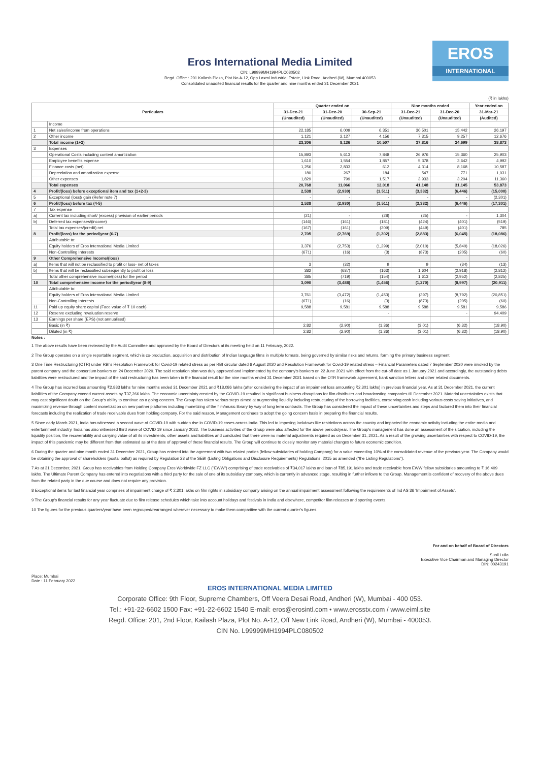EROS
INTERNATIONAL
Eros International Media Limited
CIN: L99999MH1994PLC080502
Regd. Office : 201 Kailash Plaza, Plot No A-12, Opp Laxmi Industrial Estate, Link Road, Andheri (W), Mumbai 400053
Consolidated unaudited financial results for the quarter and nine months ended 31 December 2021
(₹ in lakhs)
| Particulars | | Quarter ended on | | | Nine months ended | | Year ended on |
| --- | --- | --- | --- | --- | --- | --- | --- |
| | | 31-Dec-21 | 31-Dec-20 | 30-Sep-21 | 31-Dec-21 | 31-Dec-20 | 31-Mar-21 |
| | | (Unaudited) | (Unaudited) | (Unaudited) | (Unaudited) | (Unaudited) | (Audited) |
| | Income | | | | | | |
| 1 | Net sales/income from operations | 22,185 | 6,009 | 6,351 | 30,501 | 15,442 | 26,197 |
| 2 | Other income | 1,121 | 2,127 | 4,156 | 7,315 | 9,257 | 12,676 |
| | Total income (1+2) | 23,306 | 8,136 | 10,507 | 37,816 | 24,699 | 38,873 |
| 3 | Expenses | | | | | | |
| | Operational Costs including content amortization | 15,893 | 5,613 | 7,848 | 26,976 | 15,360 | 25,903 |
| | Employee benefits expense | 1,610 | 1,554 | 1,857 | 5,378 | 3,642 | 4,992 |
| | Finance costs (net) | 1,256 | 2,833 | 612 | 4,314 | 8,168 | 10,587 |
| | Depreciation and amortization expense | 180 | 267 | 184 | 547 | 771 | 1,031 |
| | Other expenses | 1,829 | 799 | 1,517 | 3,933 | 3,204 | 11,360 |
| | Total expenses | 20,768 | 11,066 | 12,018 | 41,148 | 31,145 | 53,873 |
| 4 | Profit/(loss) before exceptional item and tax (1+2-3) | 2,538 | (2,930) | (1,511) | (3,332) | (6,446) | (15,000) |
| 5 | Exceptional (loss)/ gain (Refer note 7) | - | - | - | - | - | (2,301) |
| 6 | Profit/(loss) before tax (4-5) | 2,538 | (2,930) | (1,511) | (3,332) | (6,446) | (17,301) |
| 7 | Tax expense | | | | | | |
| a) | Current tax including short/ (excess) provision of earlier periods | (21) | - | (28) | (25) | - | 1,304 |
| b) | Deferred tax expenses/(income) | (146) | (161) | (181) | (424) | (401) | (519) |
| | Total tax expenses/(credit) net | (167) | (161) | (209) | (449) | (401) | 785 |
| 8 | Profit/(loss) for the period/year (6-7) | 2,705 | (2,769) | (1,302) | (2,883) | (6,045) | (18,086) |
| | Attributable to: | | | | | | |
| | Equity holders of Eros International Media Limited | 3,376 | (2,753) | (1,299) | (2,010) | (5,840) | (18,026) |
| | Non-Controlling Interests | (671) | (16) | (3) | (873) | (205) | (60) |
| 9 | Other Comprehensive Income/(loss) | | | | | | |
| a) | Items that will not be reclassified to profit or loss- net of taxes | 3 | (32) | 9 | 9 | (34) | (13) |
| b) | Items that will be reclassified subsequently to profit or loss | 382 | (687) | (163) | 1,604 | (2,918) | (2,812) |
| | Total other comprehensive income/(loss) for the period | 385 | (719) | (154) | 1,613 | (2,952) | (2,825) |
| 10 | Total comprehensive income for the period/year (8-9) | 3,090 | (3,488) | (1,456) | (1,270) | (8,997) | (20,911) |
| | Attributable to: | | | | | | |
| | Equity holders of Eros International Media Limited | 3,761 | (3,472) | (1,453) | (397) | (8,792) | (20,851) |
| | Non-Controlling Interests | (671) | (16) | (3) | (873) | (205) | (60) |
| 11 | Paid up equity share capital (Face value of ₹ 10 each) | 9,588 | 9,581 | 9,588 | 9,588 | 9,581 | 9,586 |
| 12 | Reserve excluding revaluation reserve | | | - | | - | 94,409 |
| 13 | Earnings per share (EPS) (not annualised) | | | | | | |
| | Basic (in ₹) | 2.82 | (2.90) | (1.36) | (3.01) | (6.32) | (18.90) |
| | Diluted (in ₹) | 2.82 | (2.90) | (1.36) | (3.01) | (6.32) | (18.90) |
Notes :
1 The above results have been reviewed by the Audit Committee and approved by the Board of Directors at its meeting held on 11 February, 2022.
2 The Group operates on a single reportable segment, which is co-production, acquisition and distribution of Indian language films in multiple formats, being governed by similar risks and returns, forming the primary business segment.
3 One Time Restructuring (OTR) under RBI's Resolution Framework for Covid-19 related stress as per RBI circular dated 6 August 2020 and Resolution Framework for Covid-19 related stress – Financial Parameters dated 7 September 2020 were invoked by the parent company and the consortium bankers on 24 December 2020. The said resolution plan was duly approved and implemented by the company's bankers on 22 June 2021 with effect from the cut-off date as 1 January 2021 and accordingly, the outstanding debts liabilities were restructured and the impact of the said restructuring has been taken in the financial result for the nine months ended 31 December 2021 based on the OTR framework agreement, bank sanction letters and other related documents.
4 The Group has incurred loss amounting ₹2,883 lakhs for nine months ended 31 December 2021 and ₹18,086 lakhs (after considering the impact of an impairment loss amounting ₹2,301 lakhs) in previous financial year. As at 31 December 2021, the current liabilities of the Company exceed current assets by ₹37,266 lakhs. The economic uncertainty created by the COVID-19 resulted in significant business disruptions for film distributer and broadcasting companies till December 2021. Material uncertainties exists that may cast significant doubt on the Group's ability to continue as a going concern. The Group has taken various steps aimed at augmenting liquidity including restructuring of the borrowing facilities, conserving cash including various costs saving initiatives, and maximizing revenue through content monetization on new partner platforms including monetizing of the film/music library by way of long term contracts. The Group has considered the impact of these uncertainties and steps and factored them into their financial forecasts including the realization of trade receivable dues from holding company. For the said reason, Management continues to adopt the going concern basis in preparing the financial results.
5 Since early March 2021, India has witnessed a second wave of COVID-19 with sudden rise in COVID-19 cases across India. This led to imposing lockdown like restrictions across the country and impacted the economic activity including the entire media and entertainment industry. India has also witnessed third wave of COVID 19 since January 2022. The business activities of the Group were also affected for the above periods/year. The Group's management has done an assessment of the situation, including the liquidity position, the recoverability and carrying value of all its investments, other assets and liabilities and concluded that there were no material adjustments required as on December 31, 2021. As a result of the growing uncertainties with respect to COVID-19, the impact of this pandemic may be different from that estimated as at the date of approval of these financial results. The Group will continue to closely monitor any material changes to future economic condition.
6 During the quarter and nine month ended 31 December 2021, Group has entered into the agreement with two related parties (fellow subsidiaries of holding Company) for a value exceeding 10% of the consolidated revenue of the previous year. The Company would be obtaining the approval of shareholders (postal ballot) as required by Regulation 23 of the SEBI (Listing Obligations and Disclosure Requirements) Regulations, 2015 as amended ("the Listing Regulations").
7 As at 31 December, 2021, Group has receivables from Holding Company Eros Worldwide FZ LLC ("EWW") comprising of trade receivables of ₹34,017 lakhs and loan of ₹85,191 lakhs and trade receivable from EWW fellow subsidaries amounting to ₹ 16,409 lakhs. The Ultimate Parent Company has entered into negotiations with a third party for the sale of one of its subsidiary company, which is currently in advanced stage, resulting in further inflows to the Group. Management is confident of recovery of the above dues from the related party in the due course and does not require any provision.
8 Exceptional items for last financial year comprises of impairment charge of ₹ 2,301 lakhs on film rights in subsidiary company arising on the annual impairment assessment following the requirements of Ind AS 36 'Impairment of Assets'.
9 The Group's financial results for any year fluctuate due to film release schedules which take into account holidays and festivals in India and elsewhere, competitor film releases and sporting events.
10 The figures for the previous quarters/year have been regrouped/rearranged wherever necessary to make them comparitive with the current quarter's figures.
Place: Mumbai
Date : 11 February 2022
For and on behalf of Board of Directors
Sunil Lulla
Executive Vice Chairman and Managing Director
DIN: 00243191
EROS INTERNATIONAL MEDIA LIMITED
Corporate Office: 9th Floor, Supreme Chambers, Off Veera Desai Road, Andheri (W), Mumbai - 400 053.
Tel.: +91-22-6602 1500 Fax: +91-22-6602 1540 E-mail: eros@erosintl.com • www.erosstx.com / www.eiml.site
Regd. Office: 201, 2nd Floor, Kailash Plaza, Plot No. A-12, Off New Link Road, Andheri (W), Mumbai - 400053.
CIN No. L99999MH1994PLC080502